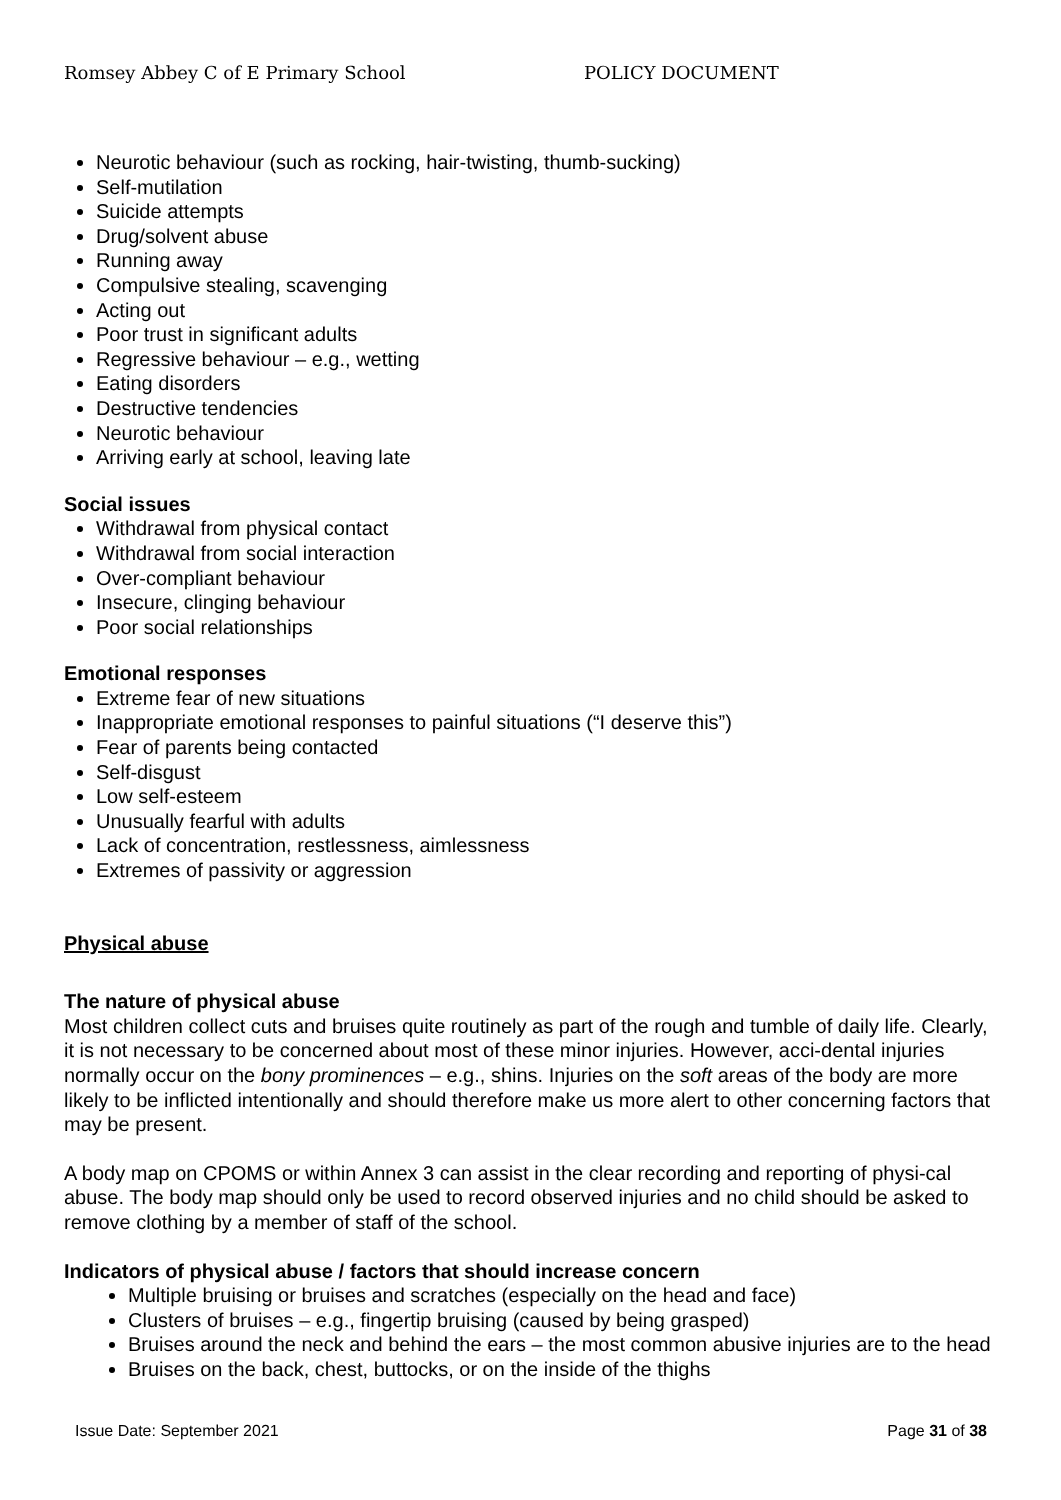Romsey Abbey C of E Primary School POLICY DOCUMENT
Neurotic behaviour (such as rocking, hair-twisting, thumb-sucking)
Self-mutilation
Suicide attempts
Drug/solvent abuse
Running away
Compulsive stealing, scavenging
Acting out
Poor trust in significant adults
Regressive behaviour – e.g., wetting
Eating disorders
Destructive tendencies
Neurotic behaviour
Arriving early at school, leaving late
Social issues
Withdrawal from physical contact
Withdrawal from social interaction
Over-compliant behaviour
Insecure, clinging behaviour
Poor social relationships
Emotional responses
Extreme fear of new situations
Inappropriate emotional responses to painful situations (“I deserve this”)
Fear of parents being contacted
Self-disgust
Low self-esteem
Unusually fearful with adults
Lack of concentration, restlessness, aimlessness
Extremes of passivity or aggression
Physical abuse
The nature of physical abuse
Most children collect cuts and bruises quite routinely as part of the rough and tumble of daily life. Clearly, it is not necessary to be concerned about most of these minor injuries. However, acci-dental injuries normally occur on the bony prominences – e.g., shins. Injuries on the soft areas of the body are more likely to be inflicted intentionally and should therefore make us more alert to other concerning factors that may be present.
A body map on CPOMS or within Annex 3 can assist in the clear recording and reporting of physi-cal abuse. The body map should only be used to record observed injuries and no child should be asked to remove clothing by a member of staff of the school.
Indicators of physical abuse / factors that should increase concern
Multiple bruising or bruises and scratches (especially on the head and face)
Clusters of bruises – e.g., fingertip bruising (caused by being grasped)
Bruises around the neck and behind the ears – the most common abusive injuries are to the head
Bruises on the back, chest, buttocks, or on the inside of the thighs
Issue Date: September 2021 Page 31 of 38